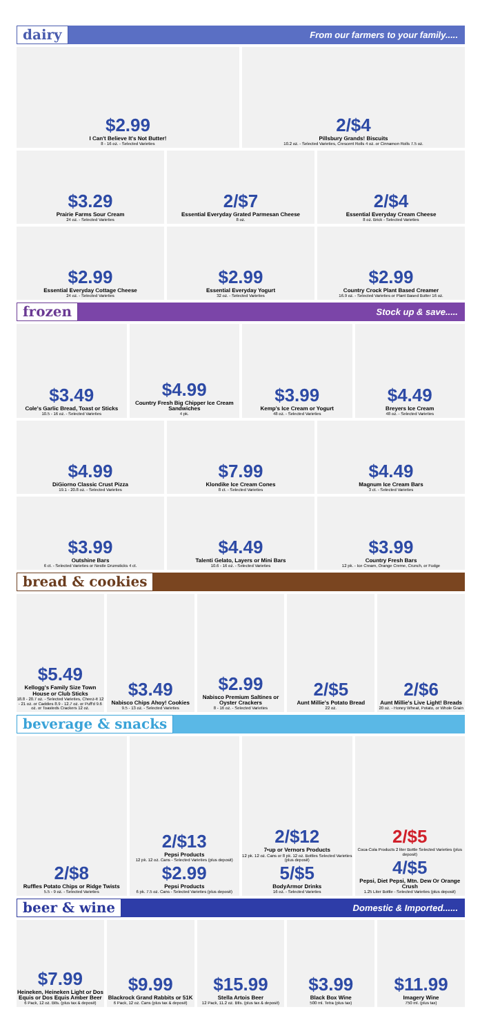dairy
From our farmers to your family.....
$2.99
I Can't Believe It's Not Butter!
8 - 16 oz. - Selected Varieties
2/$4
Pillsbury Grands! Biscuits
10.2 oz. - Selected Varieties, Crescent Rolls 4 oz. or Cinnamon Rolls 7.5 oz.
$3.29
Prairie Farms Sour Cream
24 oz. - Selected Varieties
2/$7
Essential Everyday Grated Parmesan Cheese
8 oz.
2/$4
Essential Everyday Cream Cheese
8 oz. Brick - Selected Varieties
$2.99
Essential Everyday Cottage Cheese
24 oz. - Selected Varieties
$2.99
Essential Everyday Yogurt
32 oz. - Selected Varieties
$2.99
Country Crock Plant Based Creamer
16.9 oz. - Selected Varieties or Plant Based Butter 16 oz.
frozen
Stock up & save.....
$3.49
Cole's Garlic Bread, Toast or Sticks
10.5 - 16 oz. - Selected Varieties
$4.99
Country Fresh Big Chipper Ice Cream Sandwiches
4 pk.
$3.99
Kemp's Ice Cream or Yogurt
48 oz. - Selected Varieties
$4.49
Breyers Ice Cream
48 oz. - Selected Varieties
$4.99
DiGiorno Classic Crust Pizza
19.1 - 20.8 oz. - Selected Varieties
$7.99
Klondike Ice Cream Cones
8 ct. - Selected Varieties
$4.49
Magnum Ice Cream Bars
3 ct. - Selected Varieties
$3.99
Outshine Bars
6 ct. - Selected Varieties or Nestle Drumsticks 4 ct.
$4.49
Talenti Gelato, Layers or Mini Bars
10.6 - 16 oz. - Selected Varieties
$3.99
Country Fresh Bars
12 pk. - Ice Cream, Orange Creme, Crunch, or Fudge
bread & cookies
$5.49
Kellogg's Family Size Town House or Club Sticks
18.8 - 20.7 oz. - Selected Varieties, Cheez-It 12 - 21 oz. or Caddies 8.9 - 12.7 oz. or Puff'd 9.6 oz. or Toasteds Crackers 12 oz.
$3.49
Nabisco Chips Ahoy! Cookies
9.5 - 13 oz. - Selected Varieties
$2.99
Nabisco Premium Saltines or Oyster Crackers
8 - 16 oz. - Selected Varieties
2/$5
Aunt Millie's Potato Bread
22 oz.
2/$6
Aunt Millie's Live Light! Breads
20 oz. - Honey Wheat, Potato, or Whole Grain
beverage & snacks
2/$8
Ruffles Potato Chips or Ridge Twists
5.5 - 9 oz. - Selected Varieties
2/$13
Pepsi Products
12 pk. 12 oz. Cans - Selected Varieties (plus deposit)
$2.99
Pepsi Products
6 pk. 7.5 oz. Cans - Selected Varieties (plus deposit)
2/$12
7•up or Vernors Products
12 pk. 12 oz. Cans or 8 pk. 12 oz. Bottles Selected Varieties (plus deposit)
5/$5
BodyArmor Drinks
16 oz. - Selected Varieties
2/$5
Coca-Cola Products 2 liter Bottle Selected Varieties (plus deposit)
4/$5
Pepsi, Diet Pepsi, Mtn. Dew Or Orange Crush
1.25 Liter Bottle - Selected Varieties (plus deposit)
beer & wine
Domestic & Imported......
$7.99
Heineken, Heineken Light or Dos Equis or Dos Equis Amber Beer
6 Pack, 12 oz. Btls. (plus tax & deposit)
$9.99
Blackrock Grand Rabbits or 51K
6 Pack, 12 oz. Cans (plus tax & deposit)
$15.99
Stella Artois Beer
12 Pack, 11.2 oz. Btls. (plus tax & deposit)
$3.99
Black Box Wine
500 ml. Tetra (plus tax)
$11.99
Imagery Wine
750 ml. (plus tax)